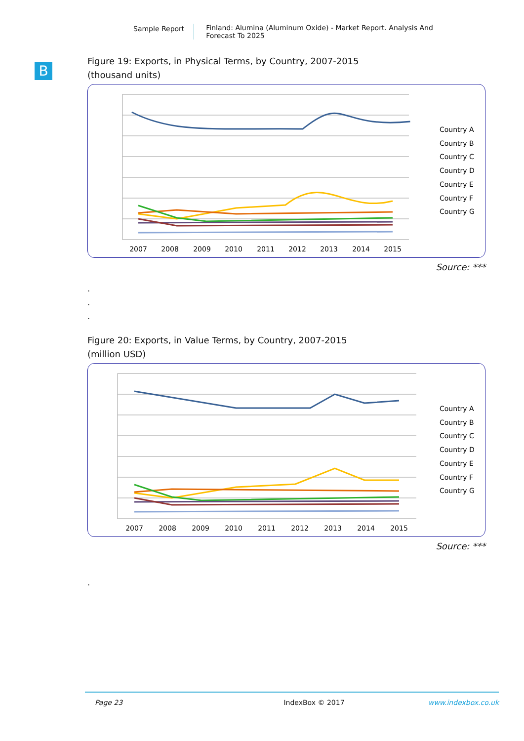Sample Report Finland: Alumina (Aluminum Oxide) - Market Report. Analysis And Forecast To 2025
B
Figure 19: Exports, in Physical Terms, by Country, 2007-2015
(thousand units)
2007
2008
2009
2010
2011
2012
2013
2014
2015
Country A
Country B
Country C
Country D
Country E
Country F
Country G
Source: ***
.
.
.
Figure 20: Exports, in Value Terms, by Country, 2007-2015
(million USD)
2007
2008
2009
2010
2011
2012
2013
2014
2015
Country A
Country B
Country C
Country D
Country E
Country F
Country G
Source: ***
.
Page 23 IndexBox © 2017 www.indexbox.co.uk